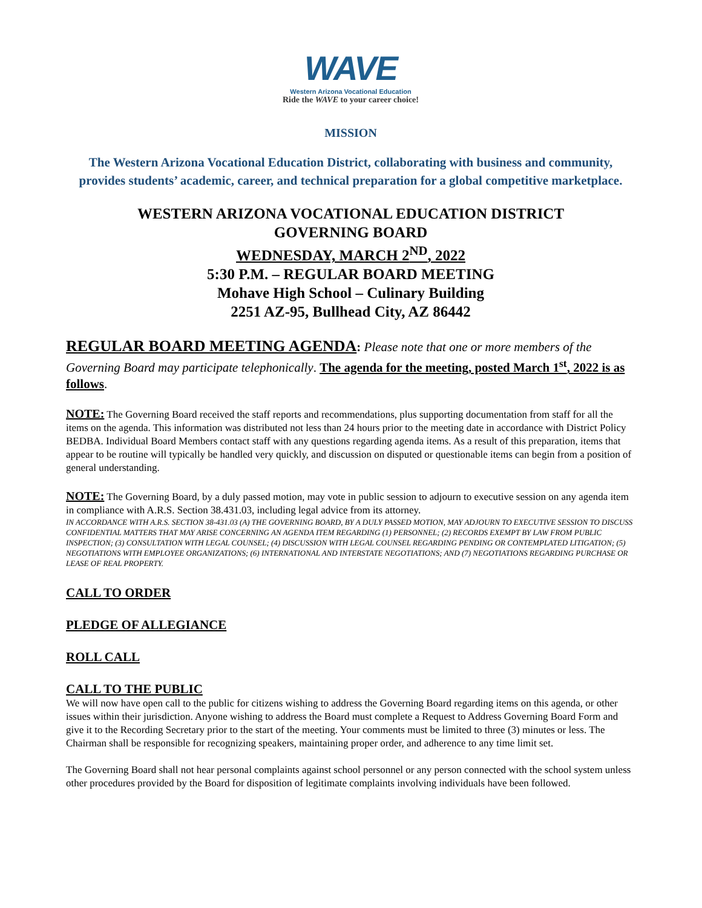WAVE
Western Arizona Vocational Education
Ride the WAVE to your career choice!
MISSION
The Western Arizona Vocational Education District, collaborating with business and community, provides students’ academic, career, and technical preparation for a global competitive marketplace.
WESTERN ARIZONA VOCATIONAL EDUCATION DISTRICT
GOVERNING BOARD
WEDNESDAY, MARCH 2<sup>ND</sup>, 2022
5:30 P.M. – REGULAR BOARD MEETING
Mohave High School – Culinary Building
2251 AZ-95, Bullhead City, AZ 86442
REGULAR BOARD MEETING AGENDA: Please note that one or more members of the Governing Board may participate telephonically. The agenda for the meeting, posted March 1<sup>st</sup>, 2022 is as follows.
NOTE: The Governing Board received the staff reports and recommendations, plus supporting documentation from staff for all the items on the agenda. This information was distributed not less than 24 hours prior to the meeting date in accordance with District Policy BEDBA. Individual Board Members contact staff with any questions regarding agenda items. As a result of this preparation, items that appear to be routine will typically be handled very quickly, and discussion on disputed or questionable items can begin from a position of general understanding.
NOTE: The Governing Board, by a duly passed motion, may vote in public session to adjourn to executive session on any agenda item in compliance with A.R.S. Section 38.431.03, including legal advice from its attorney.
IN ACCORDANCE WITH A.R.S. SECTION 38-431.03 (A) THE GOVERNING BOARD, BY A DULY PASSED MOTION, MAY ADJOURN TO EXECUTIVE SESSION TO DISCUSS CONFIDENTIAL MATTERS THAT MAY ARISE CONCERNING AN AGENDA ITEM REGARDING (1) PERSONNEL; (2) RECORDS EXEMPT BY LAW FROM PUBLIC INSPECTION; (3) CONSULTATION WITH LEGAL COUNSEL; (4) DISCUSSION WITH LEGAL COUNSEL REGARDING PENDING OR CONTEMPLATED LITIGATION; (5) NEGOTIATIONS WITH EMPLOYEE ORGANIZATIONS; (6) INTERNATIONAL AND INTERSTATE NEGOTIATIONS; AND (7) NEGOTIATIONS REGARDING PURCHASE OR LEASE OF REAL PROPERTY.
CALL TO ORDER
PLEDGE OF ALLEGIANCE
ROLL CALL
CALL TO THE PUBLIC
We will now have open call to the public for citizens wishing to address the Governing Board regarding items on this agenda, or other issues within their jurisdiction. Anyone wishing to address the Board must complete a Request to Address Governing Board Form and give it to the Recording Secretary prior to the start of the meeting. Your comments must be limited to three (3) minutes or less. The Chairman shall be responsible for recognizing speakers, maintaining proper order, and adherence to any time limit set.
The Governing Board shall not hear personal complaints against school personnel or any person connected with the school system unless other procedures provided by the Board for disposition of legitimate complaints involving individuals have been followed.